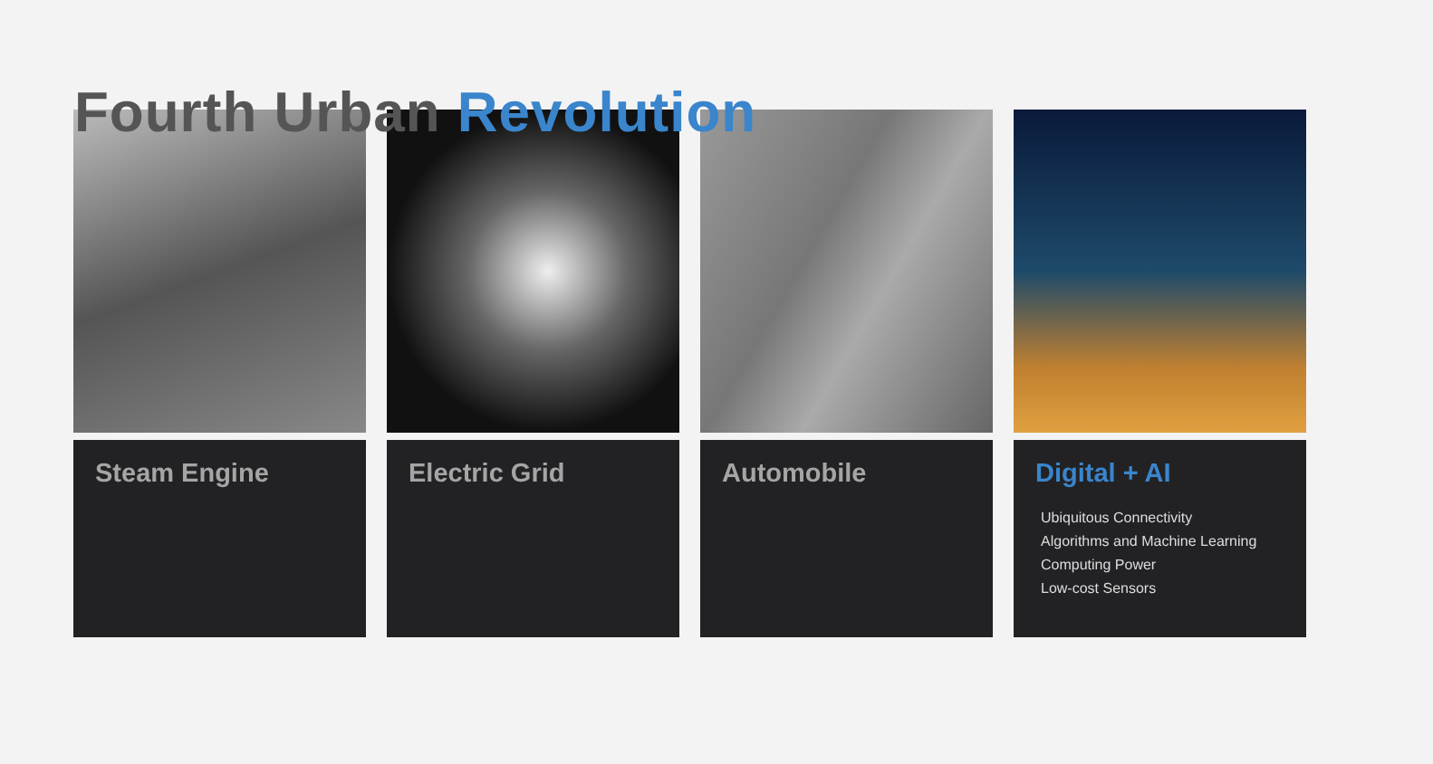Fourth Urban Revolution
Steam Engine Electric Grid Automobile Digital + AI
Ubiquitous Connectivity
Algorithms and Machine Learning
Computing Power
Low-cost Sensors